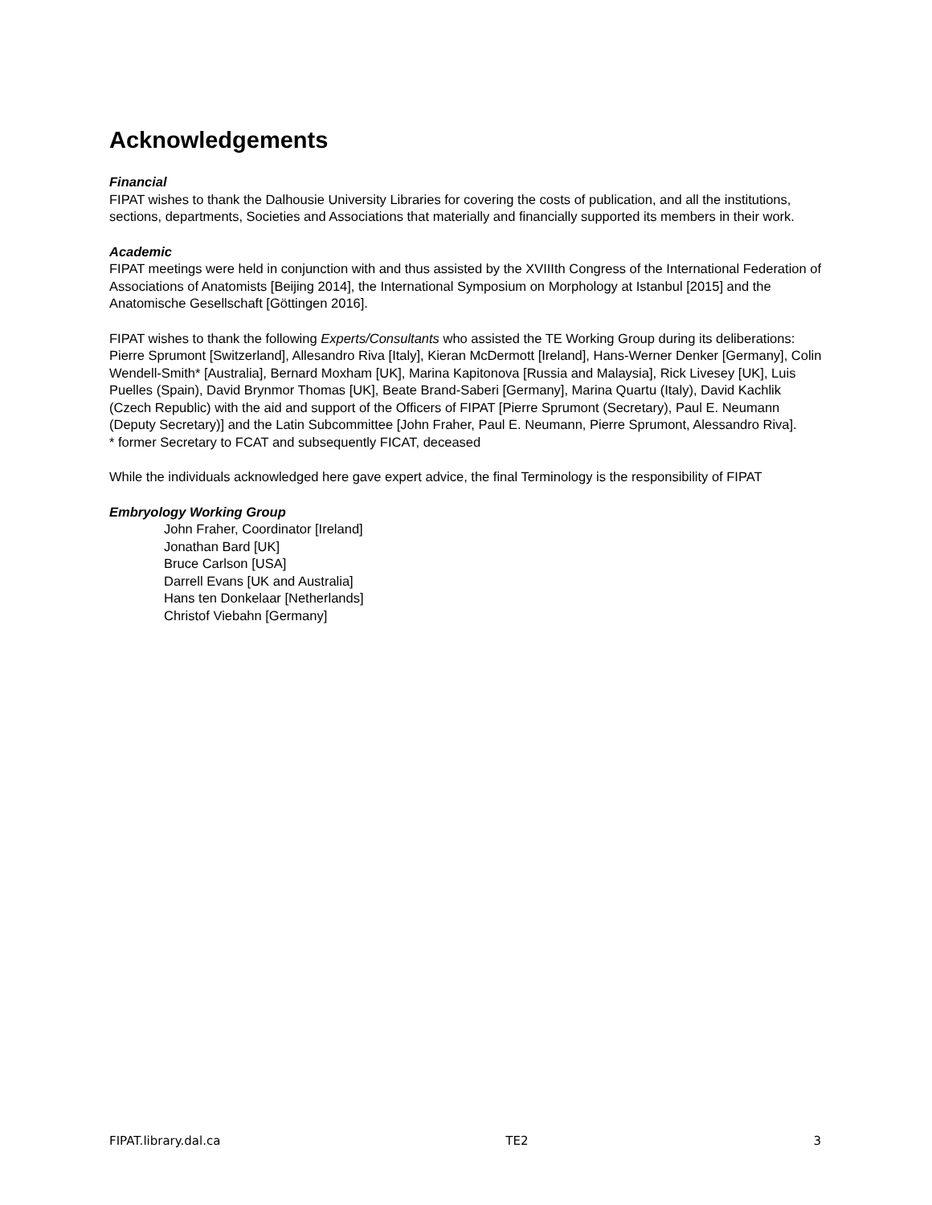Acknowledgements
Financial
FIPAT wishes to thank the Dalhousie University Libraries for covering the costs of publication, and all the institutions, sections, departments, Societies and Associations that materially and financially supported its members in their work.
Academic
FIPAT meetings were held in conjunction with and thus assisted by the XVIIIth Congress of the International Federation of Associations of Anatomists [Beijing 2014], the International Symposium on Morphology at Istanbul [2015] and the Anatomische Gesellschaft [Göttingen 2016].
FIPAT wishes to thank the following Experts/Consultants who assisted the TE Working Group during its deliberations: Pierre Sprumont [Switzerland], Allesandro Riva [Italy], Kieran McDermott [Ireland], Hans-Werner Denker [Germany], Colin Wendell-Smith* [Australia], Bernard Moxham [UK], Marina Kapitonova [Russia and Malaysia], Rick Livesey [UK], Luis Puelles (Spain), David Brynmor Thomas [UK], Beate Brand-Saberi [Germany], Marina Quartu (Italy), David Kachlik (Czech Republic) with the aid and support of the Officers of FIPAT [Pierre Sprumont (Secretary), Paul E. Neumann (Deputy Secretary)] and the Latin Subcommittee [John Fraher, Paul E. Neumann, Pierre Sprumont, Alessandro Riva].
* former Secretary to FCAT and subsequently FICAT, deceased
While the individuals acknowledged here gave expert advice, the final Terminology is the responsibility of FIPAT
Embryology Working Group
John Fraher, Coordinator [Ireland]
Jonathan Bard [UK]
Bruce Carlson [USA]
Darrell Evans [UK and Australia]
Hans ten Donkelaar [Netherlands]
Christof Viebahn [Germany]
FIPAT.library.dal.ca TE2 3